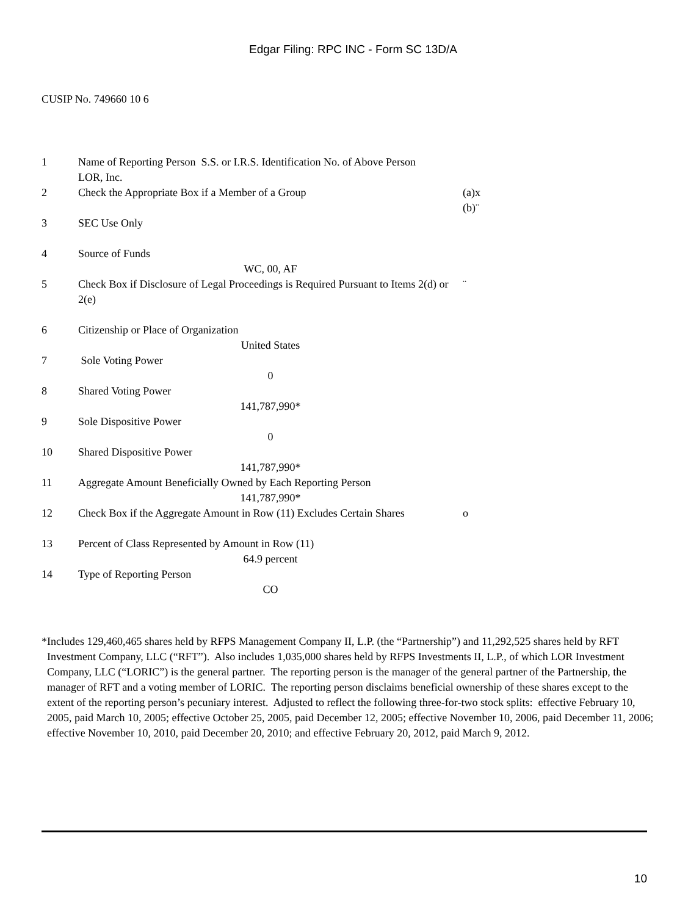Edgar Filing: RPC INC - Form SC 13D/A
CUSIP No. 749660 10 6
| 1 | Name of Reporting Person S.S. or I.R.S. Identification No. of Above Person LOR, Inc. | |
| 2 | Check the Appropriate Box if a Member of a Group | (a)x (b)¨ |
| 3 | SEC Use Only | |
| 4 | Source of Funds WC, 00, AF | |
| 5 | Check Box if Disclosure of Legal Proceedings is Required Pursuant to Items 2(d) or 2(e) | ¨ |
| 6 | Citizenship or Place of Organization United States | |
| 7 | Sole Voting Power 0 | |
| 8 | Shared Voting Power 141,787,990* | |
| 9 | Sole Dispositive Power 0 | |
| 10 | Shared Dispositive Power 141,787,990* | |
| 11 | Aggregate Amount Beneficially Owned by Each Reporting Person 141,787,990* | |
| 12 | Check Box if the Aggregate Amount in Row (11) Excludes Certain Shares | o |
| 13 | Percent of Class Represented by Amount in Row (11) 64.9 percent | |
| 14 | Type of Reporting Person CO | |
* Includes 129,460,465 shares held by RFPS Management Company II, L.P. (the “Partnership”) and 11,292,525 shares held by RFT Investment Company, LLC (“RFT”). Also includes 1,035,000 shares held by RFPS Investments II, L.P., of which LOR Investment Company, LLC (“LORIC”) is the general partner. The reporting person is the manager of the general partner of the Partnership, the manager of RFT and a voting member of LORIC. The reporting person disclaims beneficial ownership of these shares except to the extent of the reporting person’s pecuniary interest. Adjusted to reflect the following three-for-two stock splits: effective February 10, 2005, paid March 10, 2005; effective October 25, 2005, paid December 12, 2005; effective November 10, 2006, paid December 11, 2006; effective November 10, 2010, paid December 20, 2010; and effective February 20, 2012, paid March 9, 2012.
10